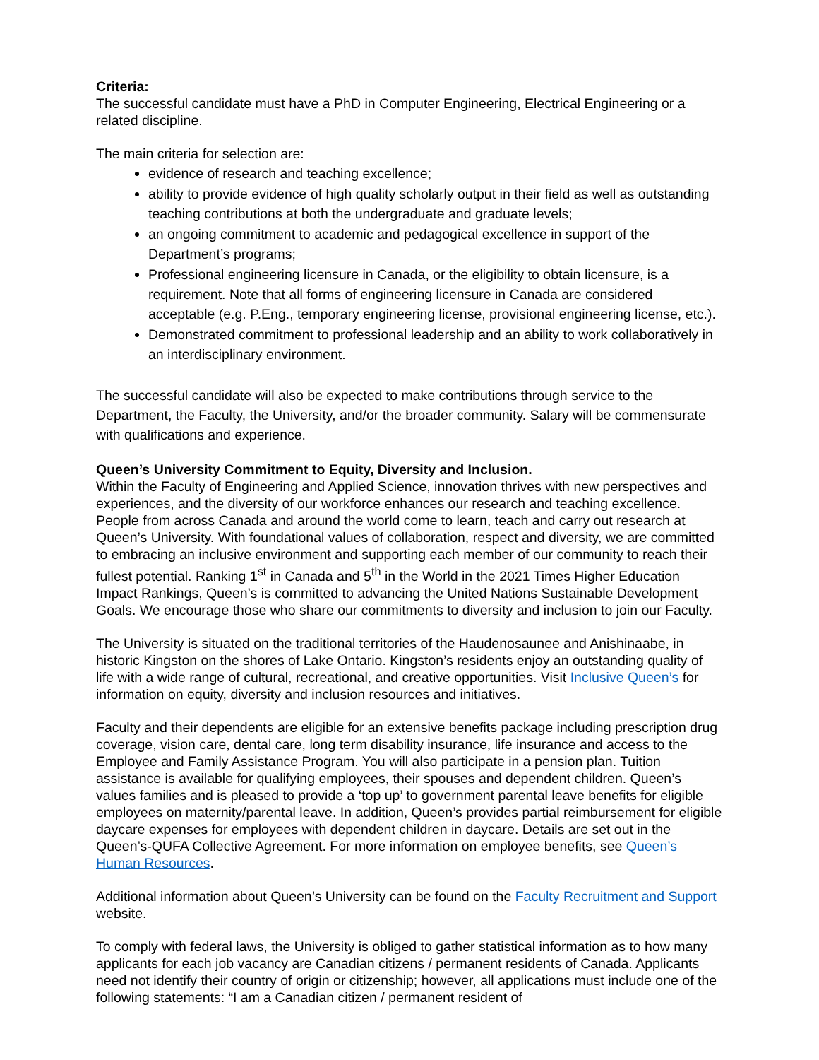Criteria:
The successful candidate must have a PhD in Computer Engineering, Electrical Engineering or a related discipline.
The main criteria for selection are:
evidence of research and teaching excellence;
ability to provide evidence of high quality scholarly output in their field as well as outstanding teaching contributions at both the undergraduate and graduate levels;
an ongoing commitment to academic and pedagogical excellence in support of the Department’s programs;
Professional engineering licensure in Canada, or the eligibility to obtain licensure, is a requirement. Note that all forms of engineering licensure in Canada are considered acceptable (e.g. P.Eng., temporary engineering license, provisional engineering license, etc.).
Demonstrated commitment to professional leadership and an ability to work collaboratively in an interdisciplinary environment.
The successful candidate will also be expected to make contributions through service to the Department, the Faculty, the University, and/or the broader community. Salary will be commensurate with qualifications and experience.
Queen’s University Commitment to Equity, Diversity and Inclusion.
Within the Faculty of Engineering and Applied Science, innovation thrives with new perspectives and experiences, and the diversity of our workforce enhances our research and teaching excellence. People from across Canada and around the world come to learn, teach and carry out research at Queen’s University. With foundational values of collaboration, respect and diversity, we are committed to embracing an inclusive environment and supporting each member of our community to reach their fullest potential. Ranking 1<sup>st</sup> in Canada and 5<sup>th</sup> in the World in the 2021 Times Higher Education Impact Rankings, Queen’s is committed to advancing the United Nations Sustainable Development Goals. We encourage those who share our commitments to diversity and inclusion to join our Faculty.
The University is situated on the traditional territories of the Haudenosaunee and Anishinaabe, in historic Kingston on the shores of Lake Ontario. Kingston’s residents enjoy an outstanding quality of life with a wide range of cultural, recreational, and creative opportunities. Visit Inclusive Queen’s for information on equity, diversity and inclusion resources and initiatives.
Faculty and their dependents are eligible for an extensive benefits package including prescription drug coverage, vision care, dental care, long term disability insurance, life insurance and access to the Employee and Family Assistance Program. You will also participate in a pension plan. Tuition assistance is available for qualifying employees, their spouses and dependent children. Queen’s values families and is pleased to provide a ‘top up’ to government parental leave benefits for eligible employees on maternity/parental leave. In addition, Queen’s provides partial reimbursement for eligible daycare expenses for employees with dependent children in daycare. Details are set out in the Queen’s-QUFA Collective Agreement. For more information on employee benefits, see Queen’s Human Resources.
Additional information about Queen’s University can be found on the Faculty Recruitment and Support website.
To comply with federal laws, the University is obliged to gather statistical information as to how many applicants for each job vacancy are Canadian citizens / permanent residents of Canada. Applicants need not identify their country of origin or citizenship; however, all applications must include one of the following statements: “I am a Canadian citizen / permanent resident of